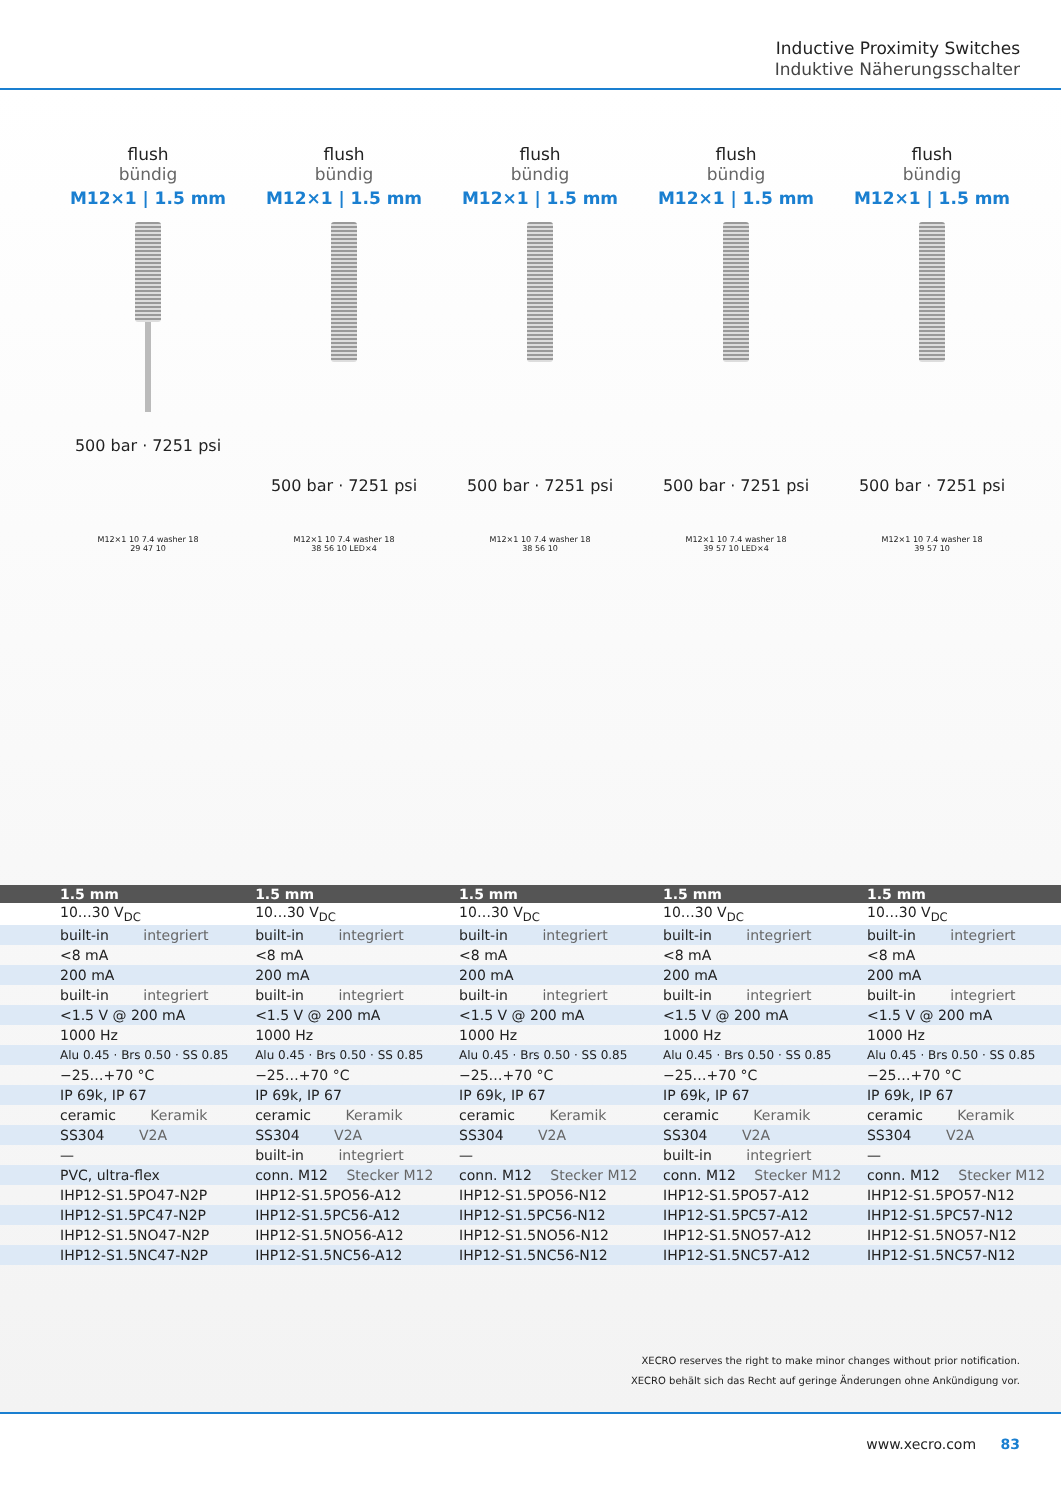Inductive Proximity Switches
Induktive Näherungsschalter
flush
bündig
M12×1 | 1.5 mm
500 bar · 7251 psi
flush
bündig
M12×1 | 1.5 mm
500 bar · 7251 psi
flush
bündig
M12×1 | 1.5 mm
500 bar · 7251 psi
flush
bündig
M12×1 | 1.5 mm
500 bar · 7251 psi
flush
bündig
M12×1 | 1.5 mm
500 bar · 7251 psi
M12×1 10 7.4 washer 18 29 47 10
M12×1 10 7.4 washer 18 38 56 10 LED×4
M12×1 10 7.4 washer 18 38 56 10
M12×1 10 7.4 washer 18 39 57 10 LED×4
M12×1 10 7.4 washer 18 39 57 10
| 1.5 mm | 1.5 mm | 1.5 mm | 1.5 mm | 1.5 mm |
| --- | --- | --- | --- | --- |
| 10…30 V<sub>DC</sub> | 10…30 V<sub>DC</sub> | 10…30 V<sub>DC</sub> | 10…30 V<sub>DC</sub> | 10…30 V<sub>DC</sub> |
| built-in integriert | built-in integriert | built-in integriert | built-in integriert | built-in integriert |
| <8 mA | <8 mA | <8 mA | <8 mA | <8 mA |
| 200 mA | 200 mA | 200 mA | 200 mA | 200 mA |
| built-in integriert | built-in integriert | built-in integriert | built-in integriert | built-in integriert |
| <1.5 V @ 200 mA | <1.5 V @ 200 mA | <1.5 V @ 200 mA | <1.5 V @ 200 mA | <1.5 V @ 200 mA |
| 1000 Hz | 1000 Hz | 1000 Hz | 1000 Hz | 1000 Hz |
| Alu 0.45 · Brs 0.50 · SS 0.85 | Alu 0.45 · Brs 0.50 · SS 0.85 | Alu 0.45 · Brs 0.50 · SS 0.85 | Alu 0.45 · Brs 0.50 · SS 0.85 | Alu 0.45 · Brs 0.50 · SS 0.85 |
| −25…+70 °C | −25…+70 °C | −25…+70 °C | −25…+70 °C | −25…+70 °C |
| IP 69k, IP 67 | IP 69k, IP 67 | IP 69k, IP 67 | IP 69k, IP 67 | IP 69k, IP 67 |
| ceramic Keramik | ceramic Keramik | ceramic Keramik | ceramic Keramik | ceramic Keramik |
| SS304 V2A | SS304 V2A | SS304 V2A | SS304 V2A | SS304 V2A |
| — | built-in integriert | — | built-in integriert | — |
| PVC, ultra-flex | conn. M12 Stecker M12 | conn. M12 Stecker M12 | conn. M12 Stecker M12 | conn. M12 Stecker M12 |
| IHP12-S1.5PO47-N2P | IHP12-S1.5PO56-A12 | IHP12-S1.5PO56-N12 | IHP12-S1.5PO57-A12 | IHP12-S1.5PO57-N12 |
| IHP12-S1.5PC47-N2P | IHP12-S1.5PC56-A12 | IHP12-S1.5PC56-N12 | IHP12-S1.5PC57-A12 | IHP12-S1.5PC57-N12 |
| IHP12-S1.5NO47-N2P | IHP12-S1.5NO56-A12 | IHP12-S1.5NO56-N12 | IHP12-S1.5NO57-A12 | IHP12-S1.5NO57-N12 |
| IHP12-S1.5NC47-N2P | IHP12-S1.5NC56-A12 | IHP12-S1.5NC56-N12 | IHP12-S1.5NC57-A12 | IHP12-S1.5NC57-N12 |
XECRO reserves the right to make minor changes without prior notification.
XECRO behält sich das Recht auf geringe Änderungen ohne Ankündigung vor.
www.xecro.com 83